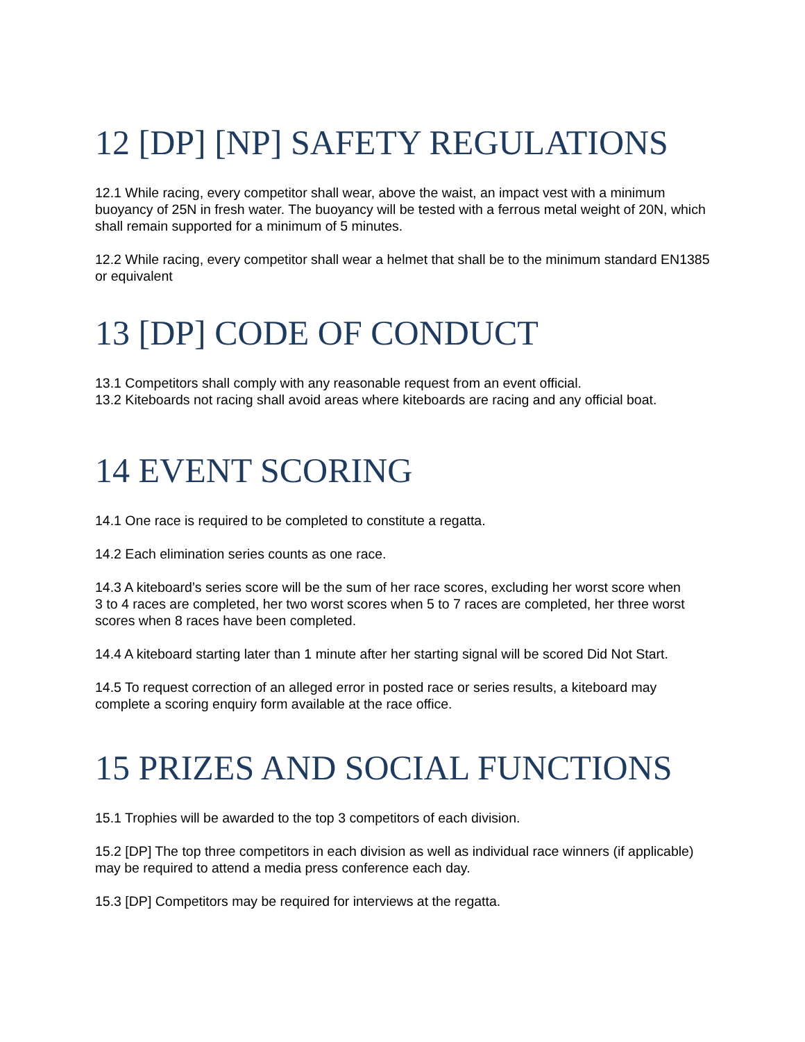12 [DP] [NP] SAFETY REGULATIONS
12.1 While racing, every competitor shall wear, above the waist, an impact vest with a minimum buoyancy of 25N in fresh water. The buoyancy will be tested with a ferrous metal weight of 20N, which shall remain supported for a minimum of 5 minutes.
12.2 While racing, every competitor shall wear a helmet that shall be to the minimum standard EN1385 or equivalent
13 [DP] CODE OF CONDUCT
13.1 Competitors shall comply with any reasonable request from an event official.
13.2 Kiteboards not racing shall avoid areas where kiteboards are racing and any official boat.
14 EVENT SCORING
14.1 One race is required to be completed to constitute a regatta.
14.2 Each elimination series counts as one race.
14.3 A kiteboard’s series score will be the sum of her race scores, excluding her worst score when
3 to 4 races are completed, her two worst scores when 5 to 7 races are completed, her three worst scores when 8 races have been completed.
14.4 A kiteboard starting later than 1 minute after her starting signal will be scored Did Not Start.
14.5 To request correction of an alleged error in posted race or series results, a kiteboard may complete a scoring enquiry form available at the race office.
15 PRIZES AND SOCIAL FUNCTIONS
15.1 Trophies will be awarded to the top 3 competitors of each division.
15.2 [DP] The top three competitors in each division as well as individual race winners (if applicable) may be required to attend a media press conference each day.
15.3 [DP] Competitors may be required for interviews at the regatta.